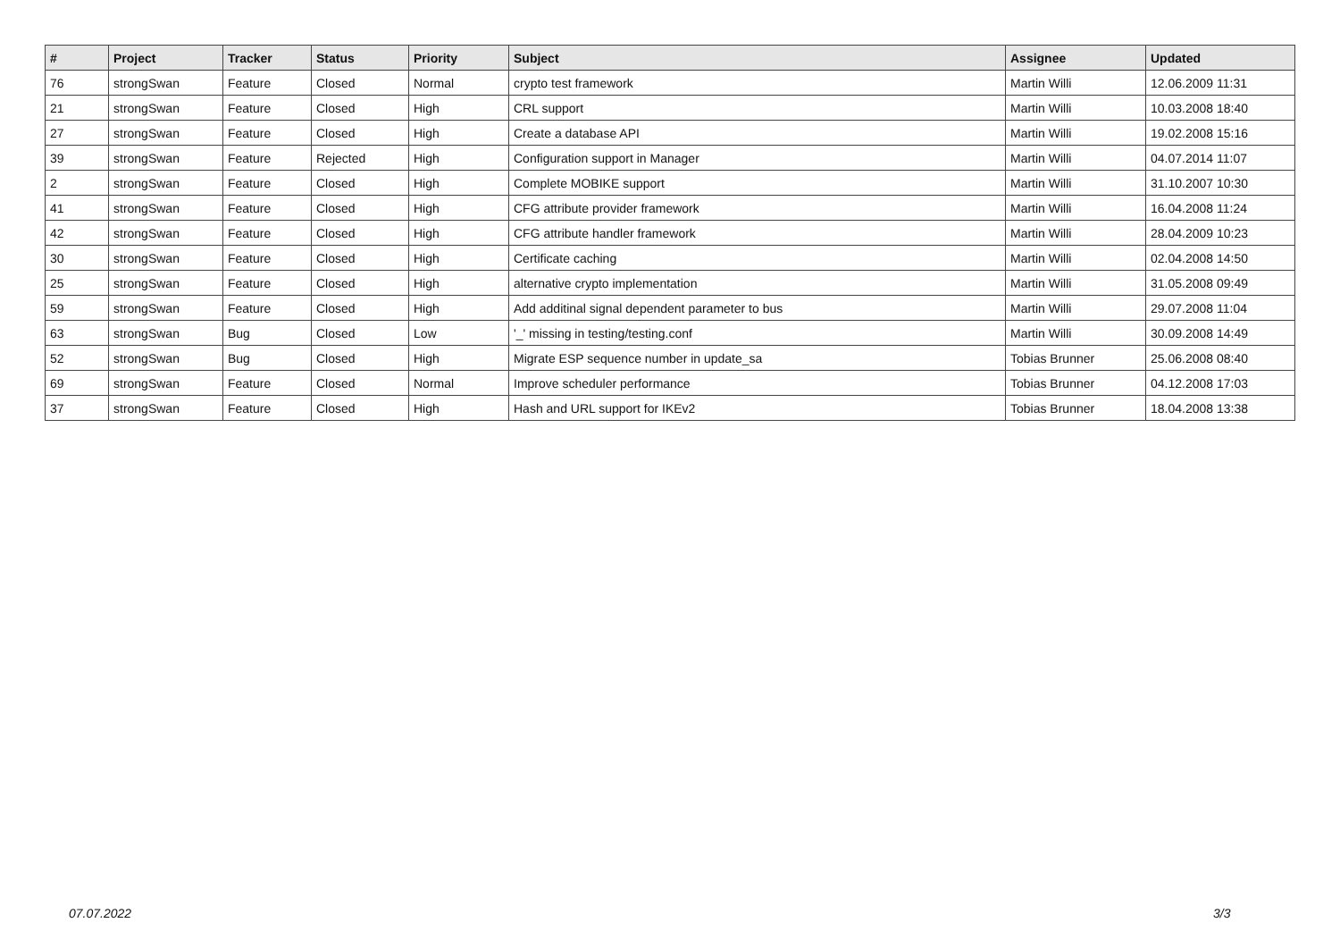| # | Project | Tracker | Status | Priority | Subject | Assignee | Updated |
| --- | --- | --- | --- | --- | --- | --- | --- |
| 76 | strongSwan | Feature | Closed | Normal | crypto test framework | Martin Willi | 12.06.2009 11:31 |
| 21 | strongSwan | Feature | Closed | High | CRL support | Martin Willi | 10.03.2008 18:40 |
| 27 | strongSwan | Feature | Closed | High | Create a database API | Martin Willi | 19.02.2008 15:16 |
| 39 | strongSwan | Feature | Rejected | High | Configuration support in Manager | Martin Willi | 04.07.2014 11:07 |
| 2 | strongSwan | Feature | Closed | High | Complete MOBIKE support | Martin Willi | 31.10.2007 10:30 |
| 41 | strongSwan | Feature | Closed | High | CFG attribute provider framework | Martin Willi | 16.04.2008 11:24 |
| 42 | strongSwan | Feature | Closed | High | CFG attribute handler framework | Martin Willi | 28.04.2009 10:23 |
| 30 | strongSwan | Feature | Closed | High | Certificate caching | Martin Willi | 02.04.2008 14:50 |
| 25 | strongSwan | Feature | Closed | High | alternative crypto implementation | Martin Willi | 31.05.2008 09:49 |
| 59 | strongSwan | Feature | Closed | High | Add additinal signal dependent parameter to bus | Martin Willi | 29.07.2008 11:04 |
| 63 | strongSwan | Bug | Closed | Low | '_' missing in testing/testing.conf | Martin Willi | 30.09.2008 14:49 |
| 52 | strongSwan | Bug | Closed | High | Migrate ESP sequence number in update_sa | Tobias Brunner | 25.06.2008 08:40 |
| 69 | strongSwan | Feature | Closed | Normal | Improve scheduler performance | Tobias Brunner | 04.12.2008 17:03 |
| 37 | strongSwan | Feature | Closed | High | Hash and URL support for IKEv2 | Tobias Brunner | 18.04.2008 13:38 |
07.07.2022 3/3